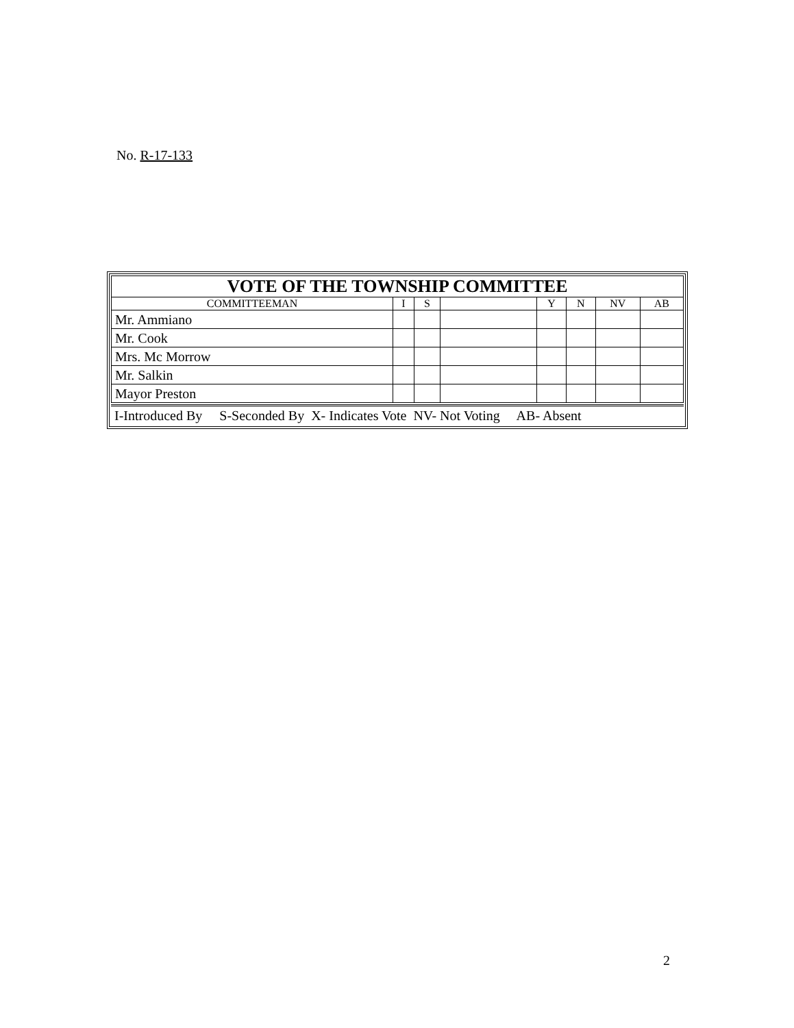No. R-17-133
| VOTE OF THE TOWNSHIP COMMITTEE | | | | | | | |
| --- | --- | --- | --- | --- | --- | --- | --- |
| COMMITTEEMAN | I | S | | Y | N | NV | AB |
| Mr. Ammiano | | | | | | | |
| Mr. Cook | | | | | | | |
| Mrs. Mc Morrow | | | | | | | |
| Mr. Salkin | | | | | | | |
| Mayor Preston | | | | | | | |
I-Introduced By S-Seconded By X- Indicates Vote NV- Not Voting AB- Absent
2